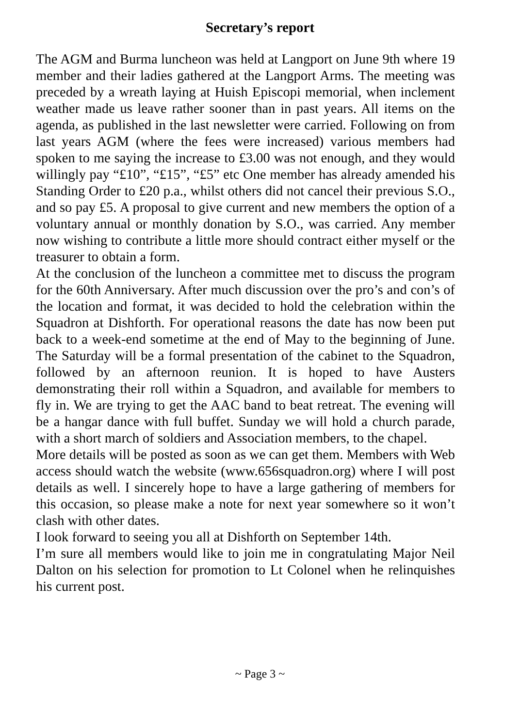Secretary’s report
The AGM and Burma luncheon was held at Langport on June 9th where 19 member and their ladies gathered at the Langport Arms. The meeting was preceded by a wreath laying at Huish Episcopi memorial, when inclement weather made us leave rather sooner than in past years. All items on the agenda, as published in the last newsletter were carried. Following on from last years AGM (where the fees were increased) various members had spoken to me saying the increase to £3.00 was not enough, and they would willingly pay “£10”, “£15”, “£5” etc One member has already amended his Standing Order to £20 p.a., whilst others did not cancel their previous S.O., and so pay £5. A proposal to give current and new members the option of a voluntary annual or monthly donation by S.O., was carried. Any member now wishing to contribute a little more should contract either myself or the treasurer to obtain a form.
At the conclusion of the luncheon a committee met to discuss the program for the 60th Anniversary. After much discussion over the pro’s and con’s of the location and format, it was decided to hold the celebration within the Squadron at Dishforth. For operational reasons the date has now been put back to a week-end sometime at the end of May to the beginning of June. The Saturday will be a formal presentation of the cabinet to the Squadron, followed by an afternoon reunion. It is hoped to have Austers demonstrating their roll within a Squadron, and available for members to fly in. We are trying to get the AAC band to beat retreat. The evening will be a hangar dance with full buffet. Sunday we will hold a church parade, with a short march of soldiers and Association members, to the chapel.
More details will be posted as soon as we can get them. Members with Web access should watch the website (www.656squadron.org) where I will post details as well. I sincerely hope to have a large gathering of members for this occasion, so please make a note for next year somewhere so it won’t clash with other dates.
I look forward to seeing you all at Dishforth on September 14th.
I’m sure all members would like to join me in congratulating Major Neil Dalton on his selection for promotion to Lt Colonel when he relinquishes his current post.
~ Page 3 ~